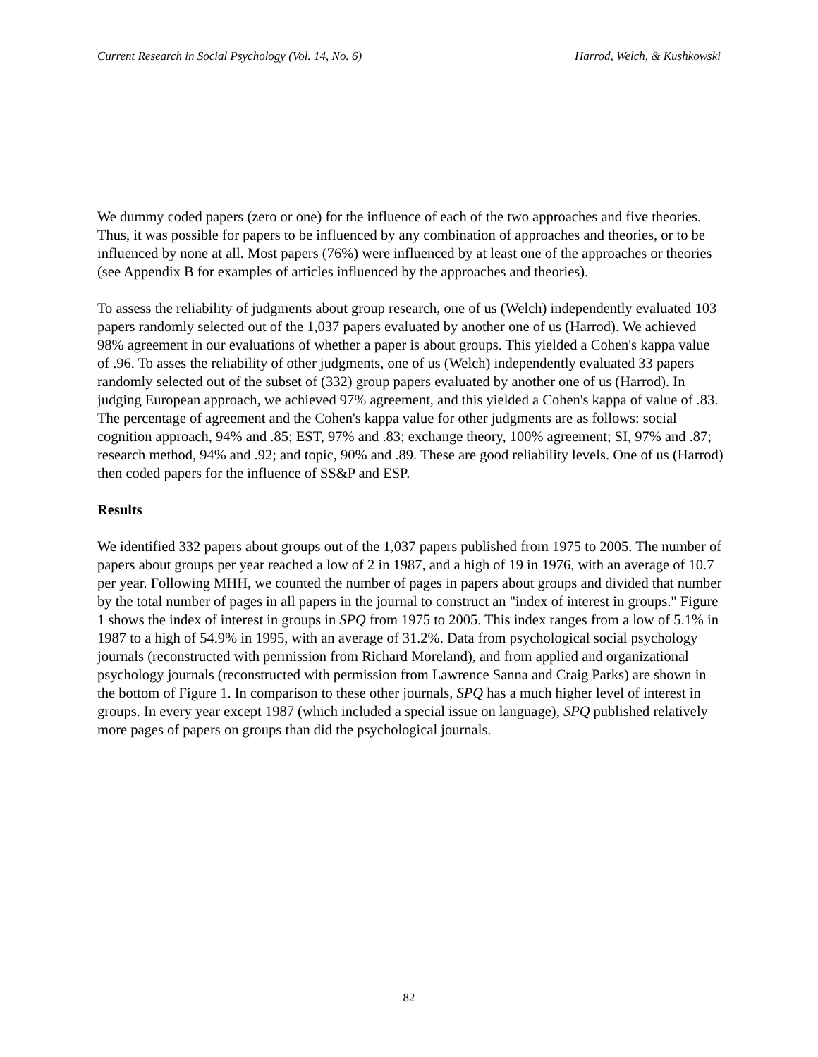Current Research in Social Psychology (Vol. 14, No. 6) Harrod, Welch, & Kushkowski
We dummy coded papers (zero or one) for the influence of each of the two approaches and five theories. Thus, it was possible for papers to be influenced by any combination of approaches and theories, or to be influenced by none at all. Most papers (76%) were influenced by at least one of the approaches or theories (see Appendix B for examples of articles influenced by the approaches and theories).
To assess the reliability of judgments about group research, one of us (Welch) independently evaluated 103 papers randomly selected out of the 1,037 papers evaluated by another one of us (Harrod). We achieved 98% agreement in our evaluations of whether a paper is about groups. This yielded a Cohen's kappa value of .96. To asses the reliability of other judgments, one of us (Welch) independently evaluated 33 papers randomly selected out of the subset of (332) group papers evaluated by another one of us (Harrod). In judging European approach, we achieved 97% agreement, and this yielded a Cohen's kappa of value of .83. The percentage of agreement and the Cohen's kappa value for other judgments are as follows: social cognition approach, 94% and .85; EST, 97% and .83; exchange theory, 100% agreement; SI, 97% and .87; research method, 94% and .92; and topic, 90% and .89. These are good reliability levels. One of us (Harrod) then coded papers for the influence of SS&P and ESP.
Results
We identified 332 papers about groups out of the 1,037 papers published from 1975 to 2005. The number of papers about groups per year reached a low of 2 in 1987, and a high of 19 in 1976, with an average of 10.7 per year. Following MHH, we counted the number of pages in papers about groups and divided that number by the total number of pages in all papers in the journal to construct an "index of interest in groups." Figure 1 shows the index of interest in groups in SPQ from 1975 to 2005. This index ranges from a low of 5.1% in 1987 to a high of 54.9% in 1995, with an average of 31.2%. Data from psychological social psychology journals (reconstructed with permission from Richard Moreland), and from applied and organizational psychology journals (reconstructed with permission from Lawrence Sanna and Craig Parks) are shown in the bottom of Figure 1. In comparison to these other journals, SPQ has a much higher level of interest in groups. In every year except 1987 (which included a special issue on language), SPQ published relatively more pages of papers on groups than did the psychological journals.
82